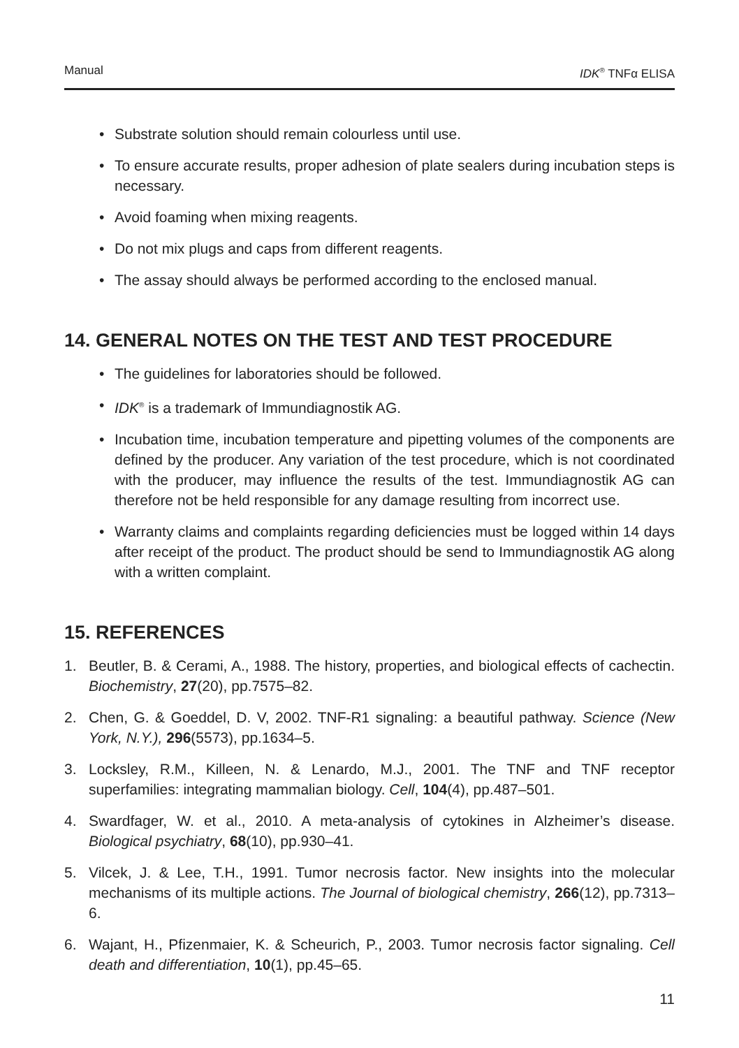Manual IDK<sup>®</sup> TNFα ELISA
• Substrate solution should remain colourless until use.
• To ensure accurate results, proper adhesion of plate sealers during incubation steps is necessary.
• Avoid foaming when mixing reagents.
• Do not mix plugs and caps from different reagents.
• The assay should always be performed according to the enclosed manual.
14. GENERAL NOTES ON THE TEST AND TEST PROCEDURE
• The guidelines for laboratories should be followed.
• IDK<sup>®</sup> is a trademark of Immundiagnostik AG.
• Incubation time, incubation temperature and pipetting volumes of the components are defined by the producer. Any variation of the test procedure, which is not coordinated with the producer, may influence the results of the test. Immundiagnostik AG can therefore not be held responsible for any damage resulting from incorrect use.
• Warranty claims and complaints regarding deficiencies must be logged within 14 days after receipt of the product. The product should be send to Immundiagnostik AG along with a written complaint.
15. REFERENCES
1. Beutler, B. & Cerami, A., 1988. The history, properties, and biological effects of cachectin. Biochemistry, 27(20), pp.7575–82.
2. Chen, G. & Goeddel, D. V, 2002. TNF-R1 signaling: a beautiful pathway. Science (New York, N.Y.), 296(5573), pp.1634–5.
3. Locksley, R.M., Killeen, N. & Lenardo, M.J., 2001. The TNF and TNF receptor superfamilies: integrating mammalian biology. Cell, 104(4), pp.487–501.
4. Swardfager, W. et al., 2010. A meta-analysis of cytokines in Alzheimer’s disease. Biological psychiatry, 68(10), pp.930–41.
5. Vilcek, J. & Lee, T.H., 1991. Tumor necrosis factor. New insights into the molecular mechanisms of its multiple actions. The Journal of biological chemistry, 266(12), pp.7313–6.
6. Wajant, H., Pfizenmaier, K. & Scheurich, P., 2003. Tumor necrosis factor signaling. Cell death and differentiation, 10(1), pp.45–65.
11